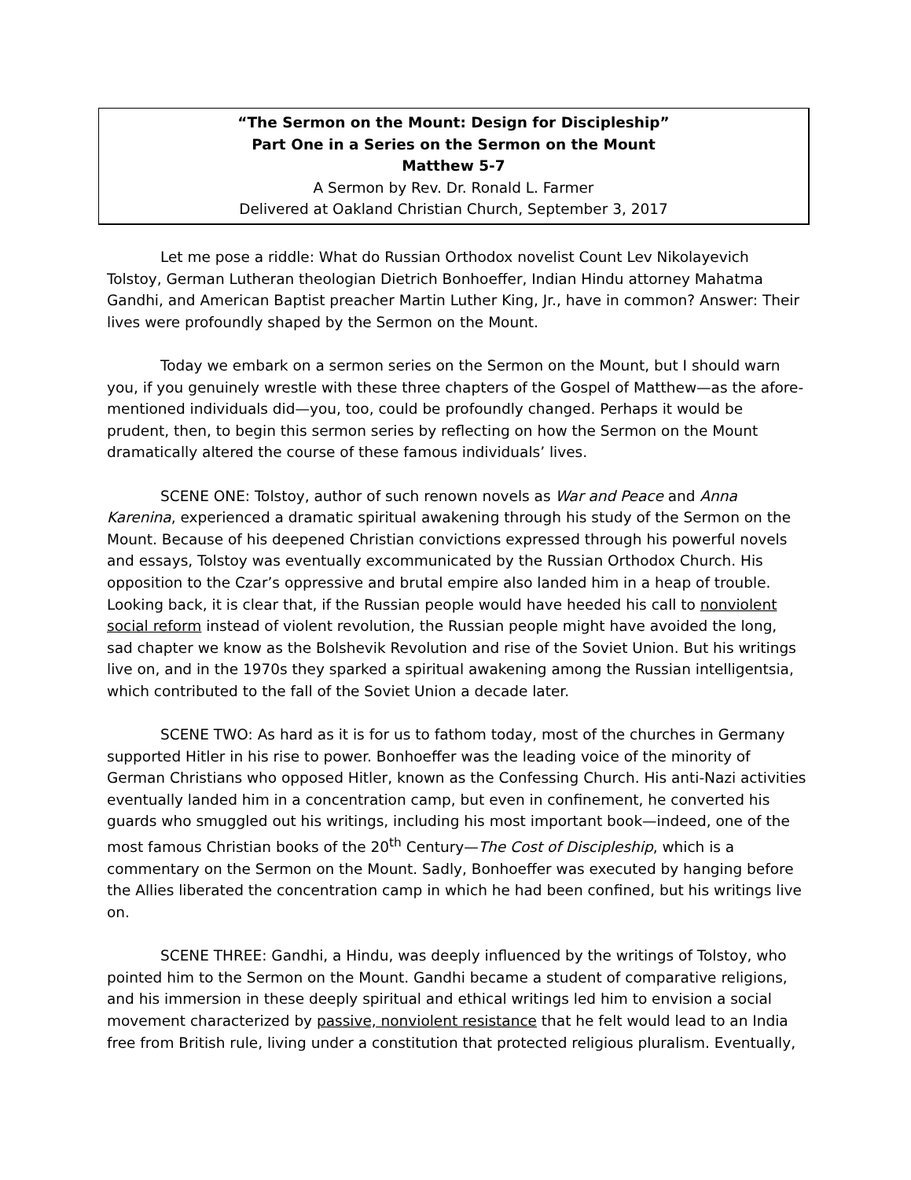“The Sermon on the Mount: Design for Discipleship”
Part One in a Series on the Sermon on the Mount
Matthew 5-7
A Sermon by Rev. Dr. Ronald L. Farmer
Delivered at Oakland Christian Church, September 3, 2017
Let me pose a riddle: What do Russian Orthodox novelist Count Lev Nikolayevich Tolstoy, German Lutheran theologian Dietrich Bonhoeffer, Indian Hindu attorney Mahatma Gandhi, and American Baptist preacher Martin Luther King, Jr., have in common? Answer: Their lives were profoundly shaped by the Sermon on the Mount.
Today we embark on a sermon series on the Sermon on the Mount, but I should warn you, if you genuinely wrestle with these three chapters of the Gospel of Matthew—as the afore-mentioned individuals did—you, too, could be profoundly changed. Perhaps it would be prudent, then, to begin this sermon series by reflecting on how the Sermon on the Mount dramatically altered the course of these famous individuals’ lives.
SCENE ONE: Tolstoy, author of such renown novels as War and Peace and Anna Karenina, experienced a dramatic spiritual awakening through his study of the Sermon on the Mount. Because of his deepened Christian convictions expressed through his powerful novels and essays, Tolstoy was eventually excommunicated by the Russian Orthodox Church. His opposition to the Czar’s oppressive and brutal empire also landed him in a heap of trouble. Looking back, it is clear that, if the Russian people would have heeded his call to nonviolent social reform instead of violent revolution, the Russian people might have avoided the long, sad chapter we know as the Bolshevik Revolution and rise of the Soviet Union. But his writings live on, and in the 1970s they sparked a spiritual awakening among the Russian intelligentsia, which contributed to the fall of the Soviet Union a decade later.
SCENE TWO: As hard as it is for us to fathom today, most of the churches in Germany supported Hitler in his rise to power. Bonhoeffer was the leading voice of the minority of German Christians who opposed Hitler, known as the Confessing Church. His anti-Nazi activities eventually landed him in a concentration camp, but even in confinement, he converted his guards who smuggled out his writings, including his most important book—indeed, one of the most famous Christian books of the 20<sup>th</sup> Century—The Cost of Discipleship, which is a commentary on the Sermon on the Mount. Sadly, Bonhoeffer was executed by hanging before the Allies liberated the concentration camp in which he had been confined, but his writings live on.
SCENE THREE: Gandhi, a Hindu, was deeply influenced by the writings of Tolstoy, who pointed him to the Sermon on the Mount. Gandhi became a student of comparative religions, and his immersion in these deeply spiritual and ethical writings led him to envision a social movement characterized by passive, nonviolent resistance that he felt would lead to an India free from British rule, living under a constitution that protected religious pluralism. Eventually,